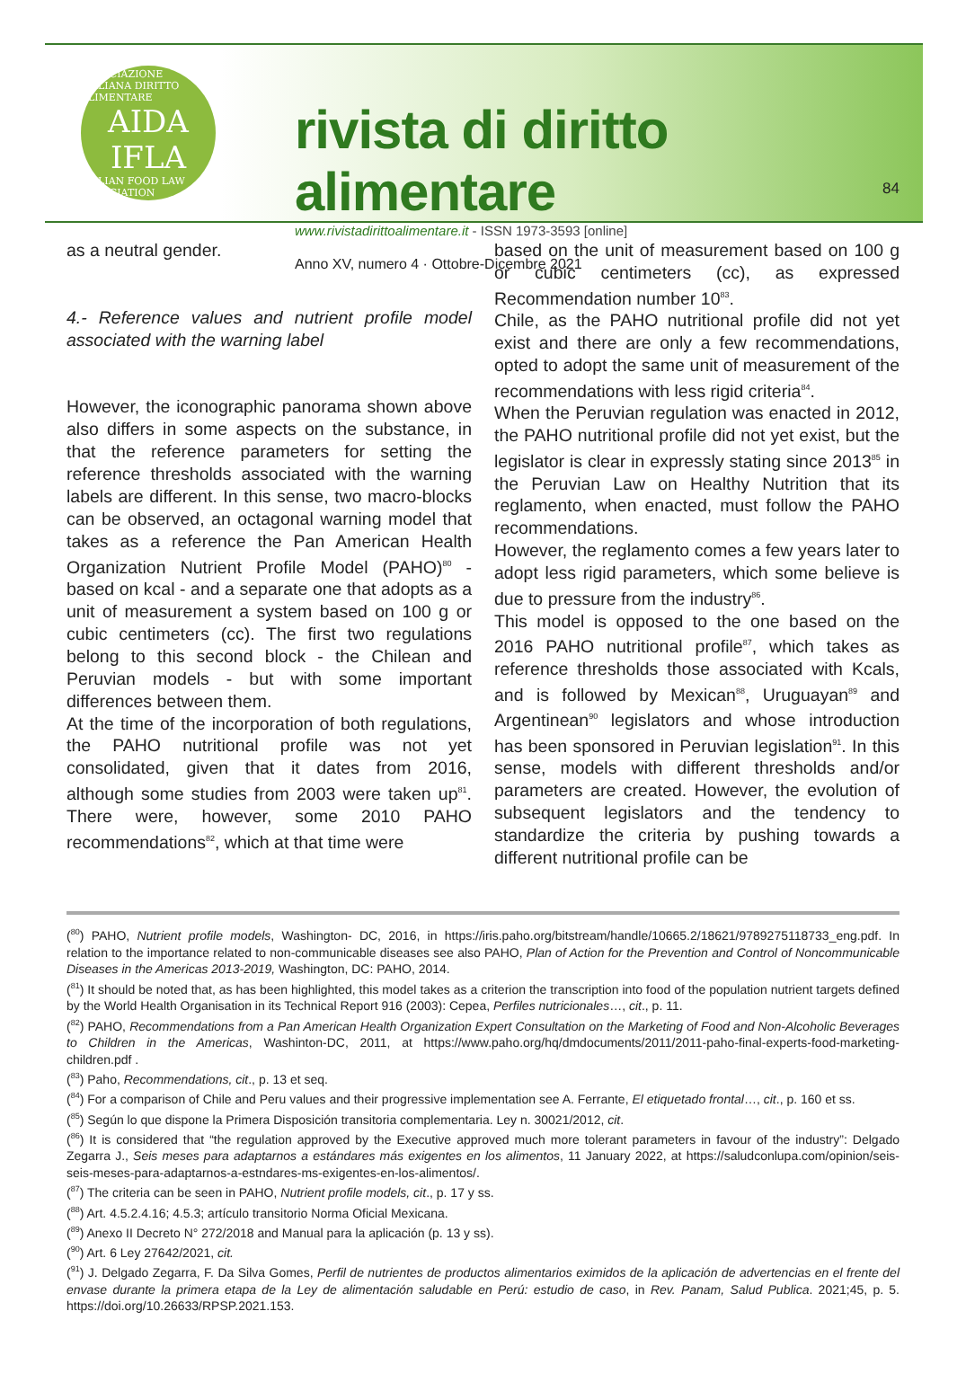ASSOCIAZIONE ITALIANA DIRITTO ALIMENTARE
AIDA
IFLA
ITALIAN FOOD LAW ASSOCIATION
rivista di diritto alimentare
www.rivistadirittoalimentare.it - ISSN 1973-3593 [online]
Anno XV, numero 4 · Ottobre-Dicembre 2021
84
as a neutral gender.
4.- Reference values and nutrient profile model associated with the warning label
However, the iconographic panorama shown above also differs in some aspects on the sub­stance, in that the reference parameters for set­ting the reference thresholds associated with the warning labels are different. In this sense, two macro-blocks can be observed, an octagonal warning model that takes as a reference the Pan American Health Organization Nutrient Profile Model (PAHO)<sup>80</sup> - based on kcal - and a separate one that adopts as a unit of measurement a system based on 100 g or cubic centimeters (cc). The first two regulations belong to this second block - the Chilean and Peruvian models - but with some important differences between them.
At the time of the incorporation of both regula­tions, the PAHO nutritional profile was not yet consolidated, given that it dates from 2016, although some studies from 2003 were taken up<sup>81</sup>. There were, however, some 2010 PAHO recommendations<sup>82</sup>, which at that time were
based on the unit of measurement based on 100 g or cubic centimeters (cc), as expressed Recommendation number 10<sup>83</sup>.
Chile, as the PAHO nutritional profile did not yet exist and there are only a few recommendations, opted to adopt the same unit of measurement of the recommendations with less rigid criteria<sup>84</sup>.
When the Peruvian regulation was enacted in 2012, the PAHO nutritional profile did not yet exist, but the legislator is clear in expressly stating since 2013<sup>85</sup> in the Peruvian Law on Healthy Nutrition that its reglamento, when enacted, must follow the PAHO recommendations.
However, the reglamento comes a few years later to adopt less rigid parameters, which some belie­ve is due to pressure from the industry<sup>86</sup>.
This model is opposed to the one based on the 2016 PAHO nutritional profile<sup>87</sup>, which takes as reference thresholds those associated with Kcals, and is followed by Mexican<sup>88</sup>, Uruguayan<sup>89</sup> and Argentinean<sup>90</sup> legislators and whose introduction has been sponsored in Peruvian legislation<sup>91</sup>. In this sense, models with different thresholds and/or parameters are created. However, the evolution of subsequent legislators and the ten­dency to standardize the criteria by pushing towards a different nutritional profile can be
(<sup>80</sup>) PAHO, Nutrient profile models, Washington- DC, 2016, in https://iris.paho.org/bitstream/handle/10665.2/18621/9789275118733_eng.pdf. In relation to the importance related to non-communicable diseases see also PAHO, Plan of Action for the Prevention and Control of Noncommunicable Diseases in the Americas 2013-2019, Washington, DC: PAHO, 2014.
(<sup>81</sup>) It should be noted that, as has been highlighted, this model takes as a criterion the transcription into food of the population nutrient targets defined by the World Health Organisation in its Technical Report 916 (2003): Cepea, Perfiles nutricionales…, cit., p. 11.
(<sup>82</sup>) PAHO, Recommendations from a Pan American Health Organization Expert Consultation on the Marketing of Food and Non-Alcoholic Beverages to Children in the Americas, Washinton-DC, 2011, at https://www.paho.org/hq/dmdocuments/2011/2011-paho-final-experts-food-marketing-children.pdf .
(<sup>83</sup>) Paho, Recommendations, cit., p. 13 et seq.
(<sup>84</sup>) For a comparison of Chile and Peru values and their progressive implementation see A. Ferrante, El etiquetado frontal…, cit., p. 160 et ss.
(<sup>85</sup>) Según lo que dispone la Primera Disposición transitoria complementaria. Ley n. 30021/2012, cit.
(<sup>86</sup>) It is considered that “the regulation approved by the Executive approved much more tolerant parameters in favour of the industry”: Delgado Zegarra J., Seis meses para adaptarnos a estándares más exigentes en los alimentos, 11 January 2022, at https://saludcon­lupa.com/opinion/seis-seis-meses-para-adaptarnos-a-estndares-ms-exigentes-en-los-alimentos/.
(<sup>87</sup>) The criteria can be seen in PAHO, Nutrient profile models, cit., p. 17 y ss.
(<sup>88</sup>) Art. 4.5.2.4.16; 4.5.3; artículo transitorio Norma Oficial Mexicana.
(<sup>89</sup>) Anexo II Decreto N° 272/2018 and Manual para la aplicación (p. 13 y ss).
(<sup>90</sup>) Art. 6 Ley 27642/2021, cit.
(<sup>91</sup>) J. Delgado Zegarra, F. Da Silva Gomes, Perfil de nutrientes de productos alimentarios eximidos de la aplicación de advertencias en el frente del envase durante la primera etapa de la Ley de alimentación saludable en Perú: estudio de caso, in Rev. Panam, Salud Publica. 2021;45, p. 5. https://doi.org/10.26633/RPSP.2021.153.